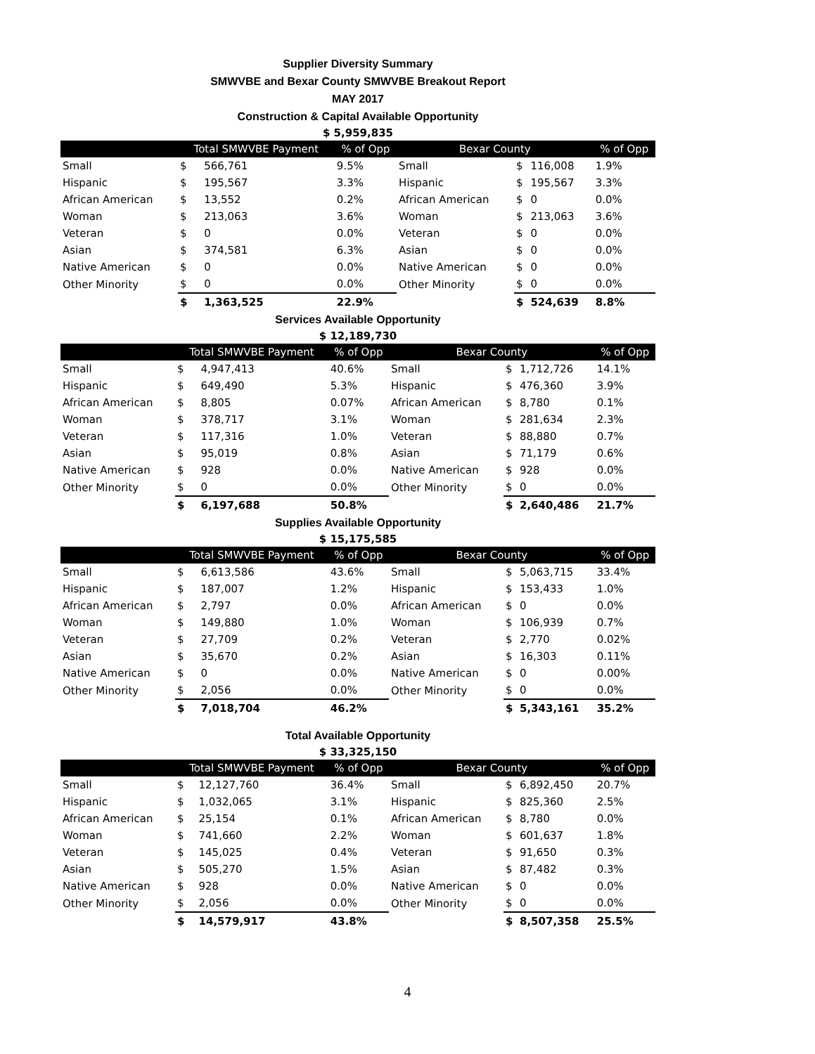Supplier Diversity Summary
SMWVBE and Bexar County SMWVBE Breakout Report
MAY 2017
Construction & Capital Available Opportunity
$ 5,959,835
| | Total SMWVBE Payment | | % of Opp | Bexar County | | | % of Opp |
| --- | --- | --- | --- | --- | --- | --- | --- |
| Small | $ | 566,761 | 9.5% | Small | $ | 116,008 | 1.9% |
| Hispanic | $ | 195,567 | 3.3% | Hispanic | $ | 195,567 | 3.3% |
| African American | $ | 13,552 | 0.2% | African American | $ | 0 | 0.0% |
| Woman | $ | 213,063 | 3.6% | Woman | $ | 213,063 | 3.6% |
| Veteran | $ | 0 | 0.0% | Veteran | $ | 0 | 0.0% |
| Asian | $ | 374,581 | 6.3% | Asian | $ | 0 | 0.0% |
| Native American | $ | 0 | 0.0% | Native American | $ | 0 | 0.0% |
| Other Minority | $ | 0 | 0.0% | Other Minority | $ | 0 | 0.0% |
| | $ | 1,363,525 | 22.9% | | $ | 524,639 | 8.8% |
Services Available Opportunity
$ 12,189,730
| | Total SMWVBE Payment | | % of Opp | Bexar County | | | % of Opp |
| --- | --- | --- | --- | --- | --- | --- | --- |
| Small | $ | 4,947,413 | 40.6% | Small | $ | 1,712,726 | 14.1% |
| Hispanic | $ | 649,490 | 5.3% | Hispanic | $ | 476,360 | 3.9% |
| African American | $ | 8,805 | 0.07% | African American | $ | 8,780 | 0.1% |
| Woman | $ | 378,717 | 3.1% | Woman | $ | 281,634 | 2.3% |
| Veteran | $ | 117,316 | 1.0% | Veteran | $ | 88,880 | 0.7% |
| Asian | $ | 95,019 | 0.8% | Asian | $ | 71,179 | 0.6% |
| Native American | $ | 928 | 0.0% | Native American | $ | 928 | 0.0% |
| Other Minority | $ | 0 | 0.0% | Other Minority | $ | 0 | 0.0% |
| | $ | 6,197,688 | 50.8% | | $ | 2,640,486 | 21.7% |
Supplies Available Opportunity
$ 15,175,585
| | Total SMWVBE Payment | | % of Opp | Bexar County | | | % of Opp |
| --- | --- | --- | --- | --- | --- | --- | --- |
| Small | $ | 6,613,586 | 43.6% | Small | $ | 5,063,715 | 33.4% |
| Hispanic | $ | 187,007 | 1.2% | Hispanic | $ | 153,433 | 1.0% |
| African American | $ | 2,797 | 0.0% | African American | $ | 0 | 0.0% |
| Woman | $ | 149,880 | 1.0% | Woman | $ | 106,939 | 0.7% |
| Veteran | $ | 27,709 | 0.2% | Veteran | $ | 2,770 | 0.02% |
| Asian | $ | 35,670 | 0.2% | Asian | $ | 16,303 | 0.11% |
| Native American | $ | 0 | 0.0% | Native American | $ | 0 | 0.00% |
| Other Minority | $ | 2,056 | 0.0% | Other Minority | $ | 0 | 0.0% |
| | $ | 7,018,704 | 46.2% | | $ | 5,343,161 | 35.2% |
Total Available Opportunity
$ 33,325,150
| | Total SMWVBE Payment | | % of Opp | Bexar County | | | % of Opp |
| --- | --- | --- | --- | --- | --- | --- | --- |
| Small | $ | 12,127,760 | 36.4% | Small | $ | 6,892,450 | 20.7% |
| Hispanic | $ | 1,032,065 | 3.1% | Hispanic | $ | 825,360 | 2.5% |
| African American | $ | 25,154 | 0.1% | African American | $ | 8,780 | 0.0% |
| Woman | $ | 741,660 | 2.2% | Woman | $ | 601,637 | 1.8% |
| Veteran | $ | 145,025 | 0.4% | Veteran | $ | 91,650 | 0.3% |
| Asian | $ | 505,270 | 1.5% | Asian | $ | 87,482 | 0.3% |
| Native American | $ | 928 | 0.0% | Native American | $ | 0 | 0.0% |
| Other Minority | $ | 2,056 | 0.0% | Other Minority | $ | 0 | 0.0% |
| | $ | 14,579,917 | 43.8% | | $ | 8,507,358 | 25.5% |
4